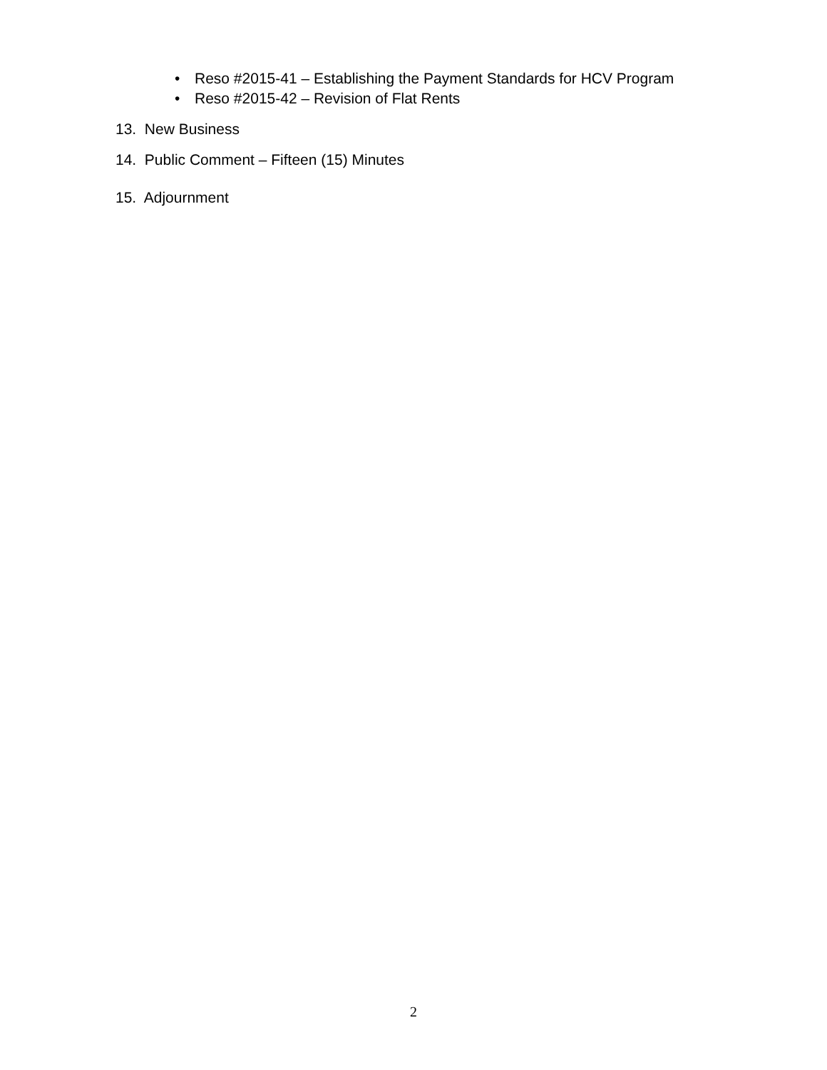• Reso #2015-41 – Establishing the Payment Standards for HCV Program
• Reso #2015-42 – Revision of Flat Rents
13. New Business
14. Public Comment – Fifteen (15) Minutes
15. Adjournment
2